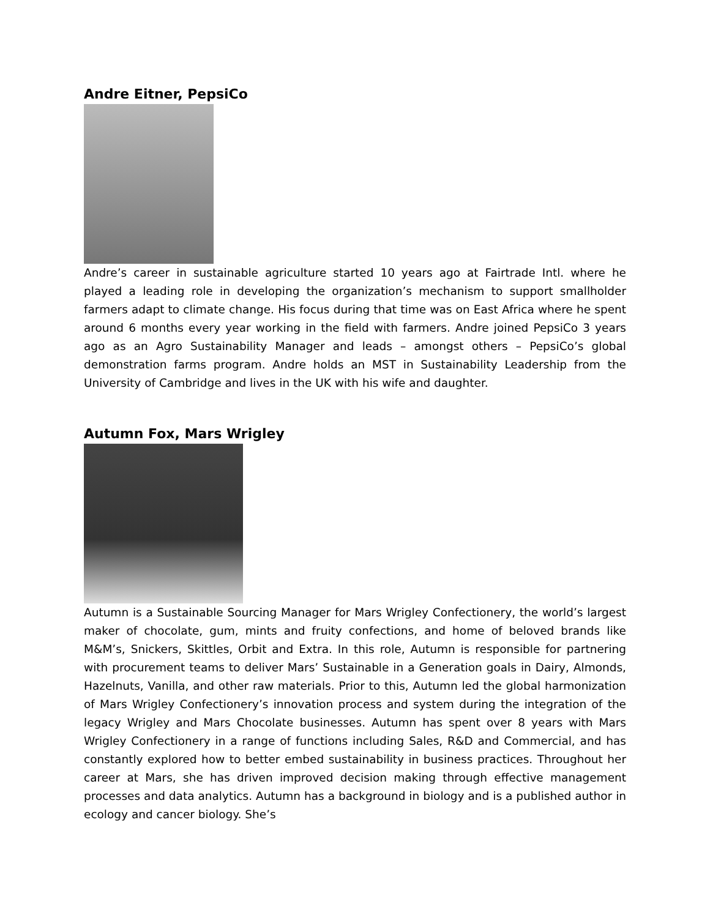Andre Eitner, PepsiCo
Andre’s career in sustainable agriculture started 10 years ago at Fairtrade Intl. where he played a leading role in developing the organization’s mechanism to support smallholder farmers adapt to climate change. His focus during that time was on East Africa where he spent around 6 months every year working in the field with farmers. Andre joined PepsiCo 3 years ago as an Agro Sustainability Manager and leads – amongst others – PepsiCo’s global demonstration farms program. Andre holds an MST in Sustainability Leadership from the University of Cambridge and lives in the UK with his wife and daughter.
Autumn Fox, Mars Wrigley
Autumn is a Sustainable Sourcing Manager for Mars Wrigley Confectionery, the world’s largest maker of chocolate, gum, mints and fruity confections, and home of beloved brands like M&M’s, Snickers, Skittles, Orbit and Extra. In this role, Autumn is responsible for partnering with procurement teams to deliver Mars’ Sustainable in a Generation goals in Dairy, Almonds, Hazelnuts, Vanilla, and other raw materials. Prior to this, Autumn led the global harmonization of Mars Wrigley Confectionery’s innovation process and system during the integration of the legacy Wrigley and Mars Chocolate businesses. Autumn has spent over 8 years with Mars Wrigley Confectionery in a range of functions including Sales, R&D and Commercial, and has constantly explored how to better embed sustainability in business practices. Throughout her career at Mars, she has driven improved decision making through effective management processes and data analytics. Autumn has a background in biology and is a published author in ecology and cancer biology. She’s